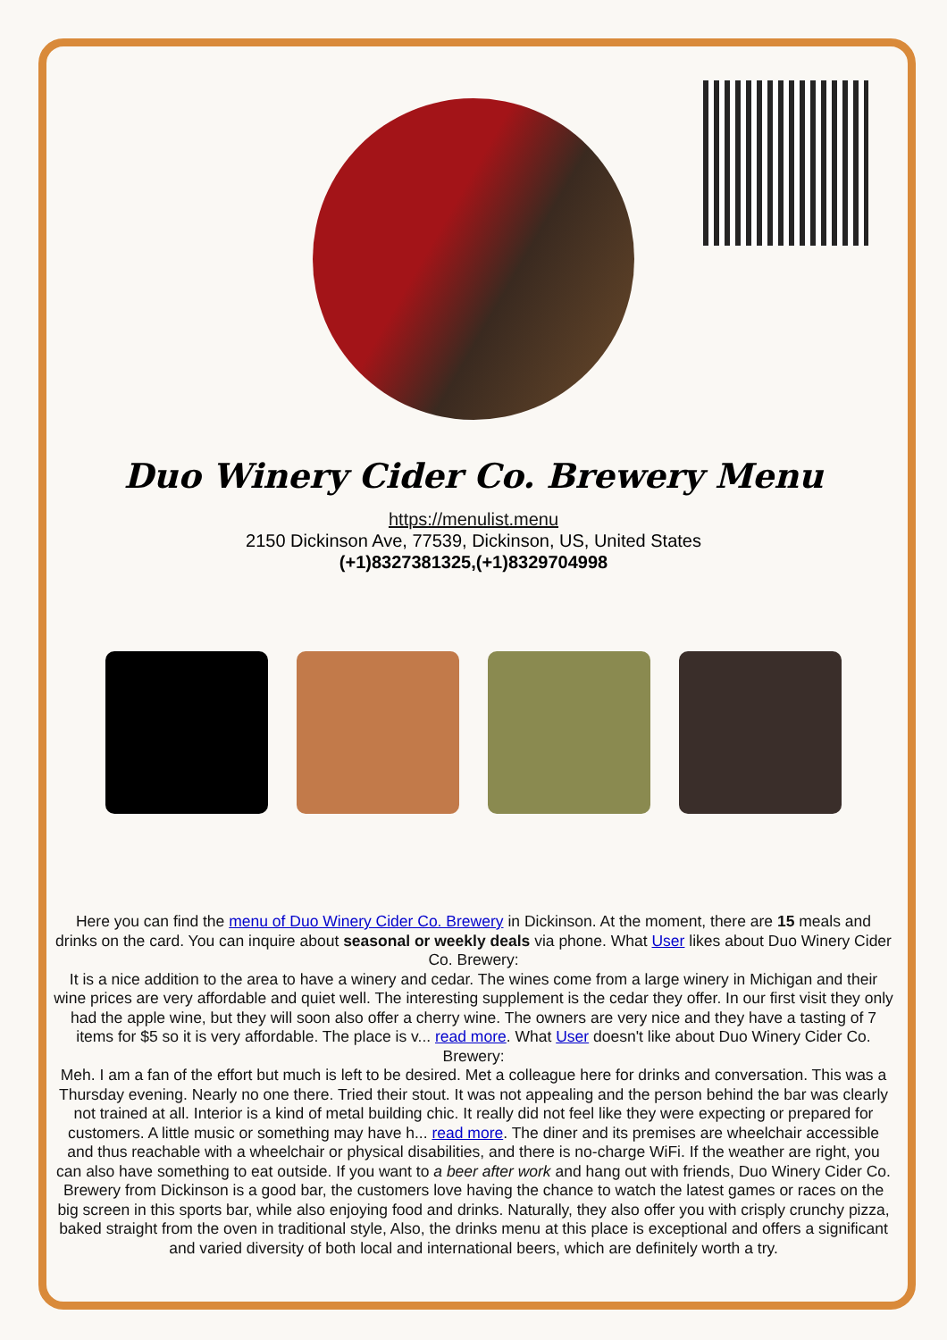Duo Winery Cider Co. Brewery Menu
https://menulist.menu
2150 Dickinson Ave, 77539, Dickinson, US, United States
(+1)8327381325,(+1)8329704998
Here you can find the menu of Duo Winery Cider Co. Brewery in Dickinson. At the moment, there are 15 meals and drinks on the card. You can inquire about seasonal or weekly deals via phone. What User likes about Duo Winery Cider Co. Brewery:
It is a nice addition to the area to have a winery and cedar. The wines come from a large winery in Michigan and their wine prices are very affordable and quiet well. The interesting supplement is the cedar they offer. In our first visit they only had the apple wine, but they will soon also offer a cherry wine. The owners are very nice and they have a tasting of 7 items for $5 so it is very affordable. The place is v... read more. What User doesn't like about Duo Winery Cider Co. Brewery:
Meh. I am a fan of the effort but much is left to be desired. Met a colleague here for drinks and conversation. This was a Thursday evening. Nearly no one there. Tried their stout. It was not appealing and the person behind the bar was clearly not trained at all. Interior is a kind of metal building chic. It really did not feel like they were expecting or prepared for customers. A little music or something may have h... read more. The diner and its premises are wheelchair accessible and thus reachable with a wheelchair or physical disabilities, and there is no-charge WiFi. If the weather are right, you can also have something to eat outside. If you want to a beer after work and hang out with friends, Duo Winery Cider Co. Brewery from Dickinson is a good bar, the customers love having the chance to watch the latest games or races on the big screen in this sports bar, while also enjoying food and drinks. Naturally, they also offer you with crisply crunchy pizza, baked straight from the oven in traditional style, Also, the drinks menu at this place is exceptional and offers a significant and varied diversity of both local and international beers, which are definitely worth a try.